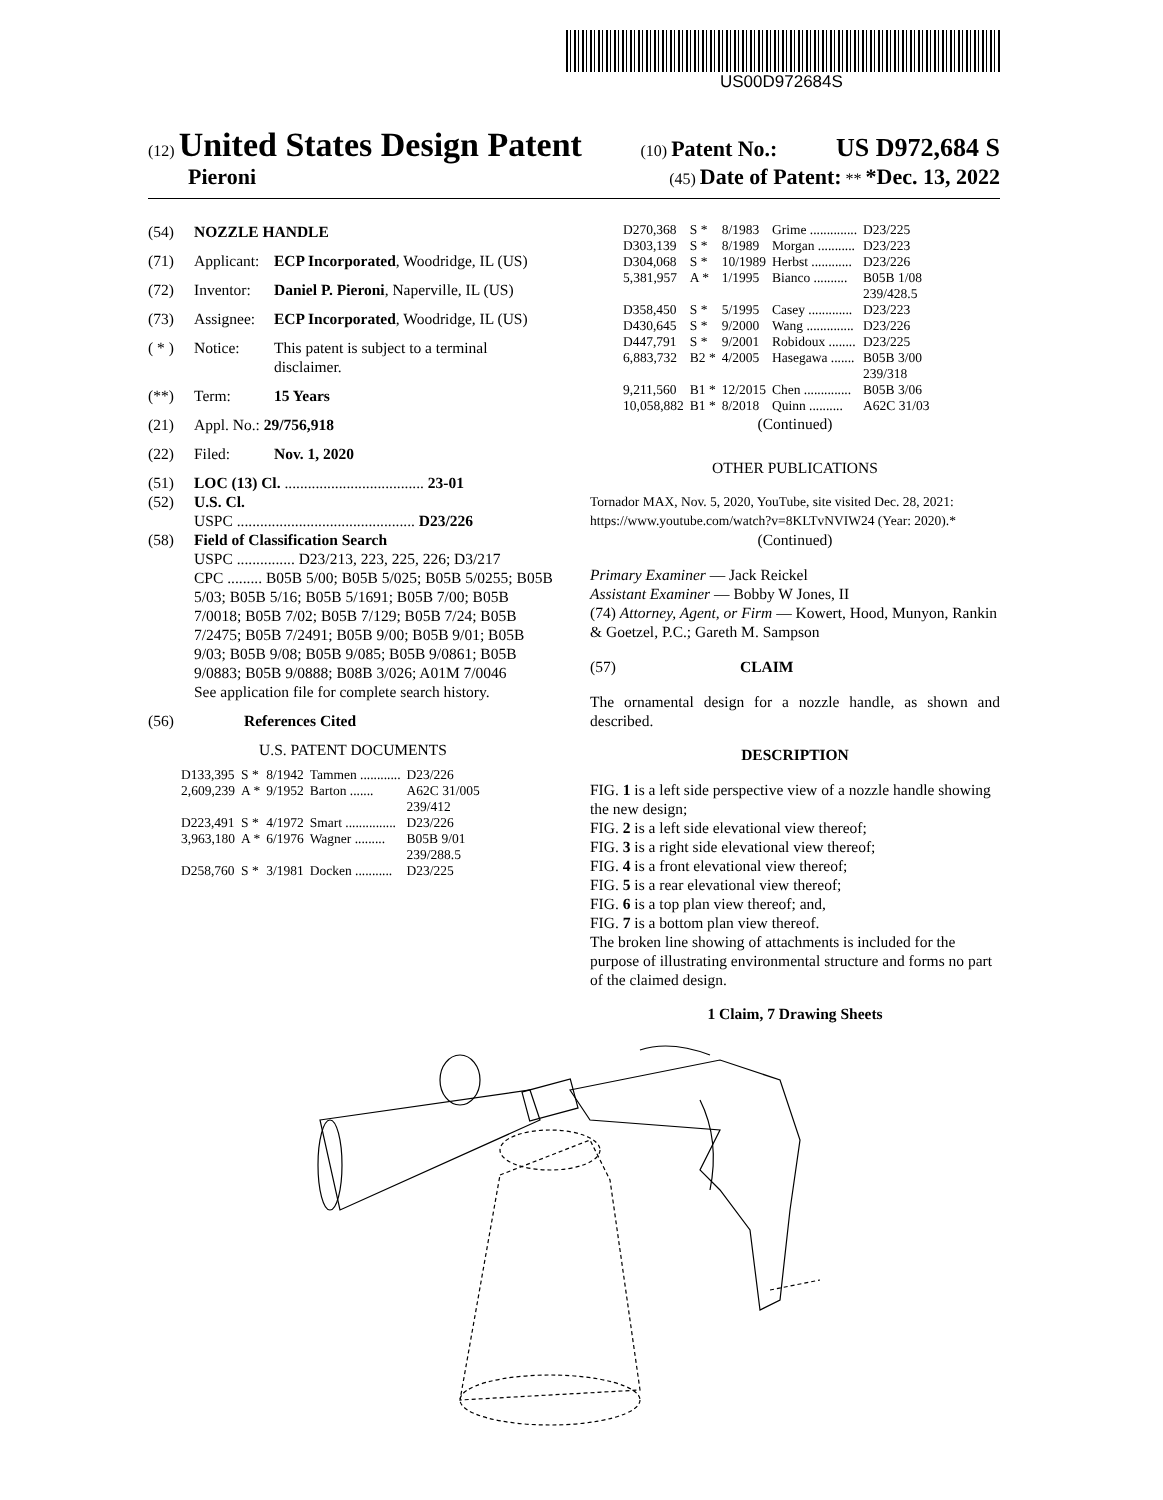US00D972684S
(12) United States Design Patent (10) Patent No.: US D972,684 S
Pieroni (45) Date of Patent: ** *Dec. 13, 2022
(54) NOZZLE HANDLE
(71) Applicant: ECP Incorporated, Woodridge, IL (US)
(72) Inventor: Daniel P. Pieroni, Naperville, IL (US)
(73) Assignee: ECP Incorporated, Woodridge, IL (US)
( * ) Notice: This patent is subject to a terminal disclaimer.
(**) Term: 15 Years
(21) Appl. No.: 29/756,918
(22) Filed: Nov. 1, 2020
(51) LOC (13) Cl. .................................... 23-01
(52) U.S. Cl.
USPC .............................................. D23/226
(58) Field of Classification Search
USPC ............... D23/213, 223, 225, 226; D3/217
CPC ......... B05B 5/00; B05B 5/025; B05B 5/0255; B05B 5/03; B05B 5/16; B05B 5/1691; B05B 7/00; B05B 7/0018; B05B 7/02; B05B 7/129; B05B 7/24; B05B 7/2475; B05B 7/2491; B05B 9/00; B05B 9/01; B05B 9/03; B05B 9/08; B05B 9/085; B05B 9/0861; B05B 9/0883; B05B 9/0888; B08B 3/026; A01M 7/0046
See application file for complete search history.
(56) References Cited
U.S. PATENT DOCUMENTS
| D133,395 | S * | 8/1942 | Tammen ............ | D23/226 |
| 2,609,239 | A * | 9/1952 | Barton ....... | A62C 31/005 239/412 |
| D223,491 | S * | 4/1972 | Smart ............... | D23/226 |
| 3,963,180 | A * | 6/1976 | Wagner ......... | B05B 9/01 239/288.5 |
| D258,760 | S * | 3/1981 | Docken ........... | D23/225 |
| D270,368 | S * | 8/1983 | Grime .............. | D23/225 |
| D303,139 | S * | 8/1989 | Morgan ........... | D23/223 |
| D304,068 | S * | 10/1989 | Herbst ............ | D23/226 |
| 5,381,957 | A * | 1/1995 | Bianco .......... | B05B 1/08 239/428.5 |
| D358,450 | S * | 5/1995 | Casey ............. | D23/223 |
| D430,645 | S * | 9/2000 | Wang .............. | D23/226 |
| D447,791 | S * | 9/2001 | Robidoux ........ | D23/225 |
| 6,883,732 | B2 * | 4/2005 | Hasegawa ....... | B05B 3/00 239/318 |
| 9,211,560 | B1 * | 12/2015 | Chen .............. | B05B 3/06 |
| 10,058,882 | B1 * | 8/2018 | Quinn .......... | A62C 31/03 |
(Continued)
OTHER PUBLICATIONS
Tornador MAX, Nov. 5, 2020, YouTube, site visited Dec. 28, 2021: https://www.youtube.com/watch?v=8KLTvNVIW24 (Year: 2020).*
(Continued)
Primary Examiner — Jack Reickel
Assistant Examiner — Bobby W Jones, II
(74) Attorney, Agent, or Firm — Kowert, Hood, Munyon, Rankin & Goetzel, P.C.; Gareth M. Sampson
(57) CLAIM
The ornamental design for a nozzle handle, as shown and described.
DESCRIPTION
FIG. 1 is a left side perspective view of a nozzle handle showing the new design;
FIG. 2 is a left side elevational view thereof;
FIG. 3 is a right side elevational view thereof;
FIG. 4 is a front elevational view thereof;
FIG. 5 is a rear elevational view thereof;
FIG. 6 is a top plan view thereof; and,
FIG. 7 is a bottom plan view thereof.
The broken line showing of attachments is included for the purpose of illustrating environmental structure and forms no part of the claimed design.
1 Claim, 7 Drawing Sheets